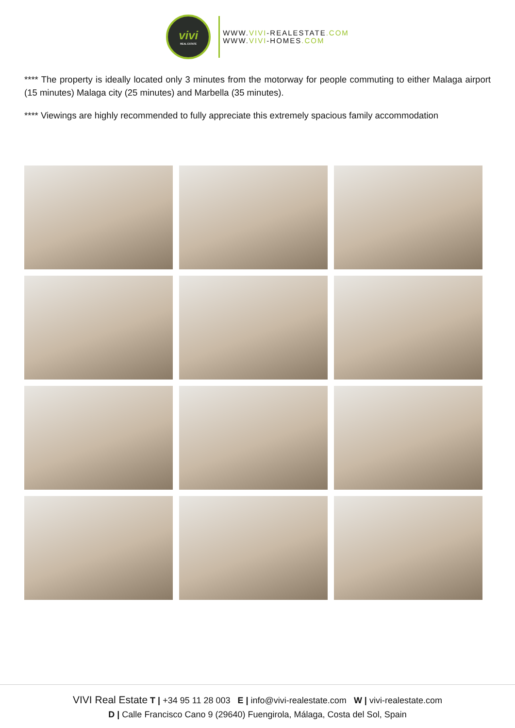vivi
REAL ESTATE
WWW.VIVI-REALESTATE.COM
WWW.VIVI-HOMES.COM
**** The property is ideally located only 3 minutes from the motorway for people commuting to either Malaga airport (15 minutes) Malaga city (25 minutes) and Marbella (35 minutes).
**** Viewings are highly recommended to fully appreciate this extremely spacious family accommodation
VIVI Real Estate T | +34 95 11 28 003 E | info@vivi-realestate.com W | vivi-realestate.com
D | Calle Francisco Cano 9 (29640) Fuengirola, Málaga, Costa del Sol, Spain